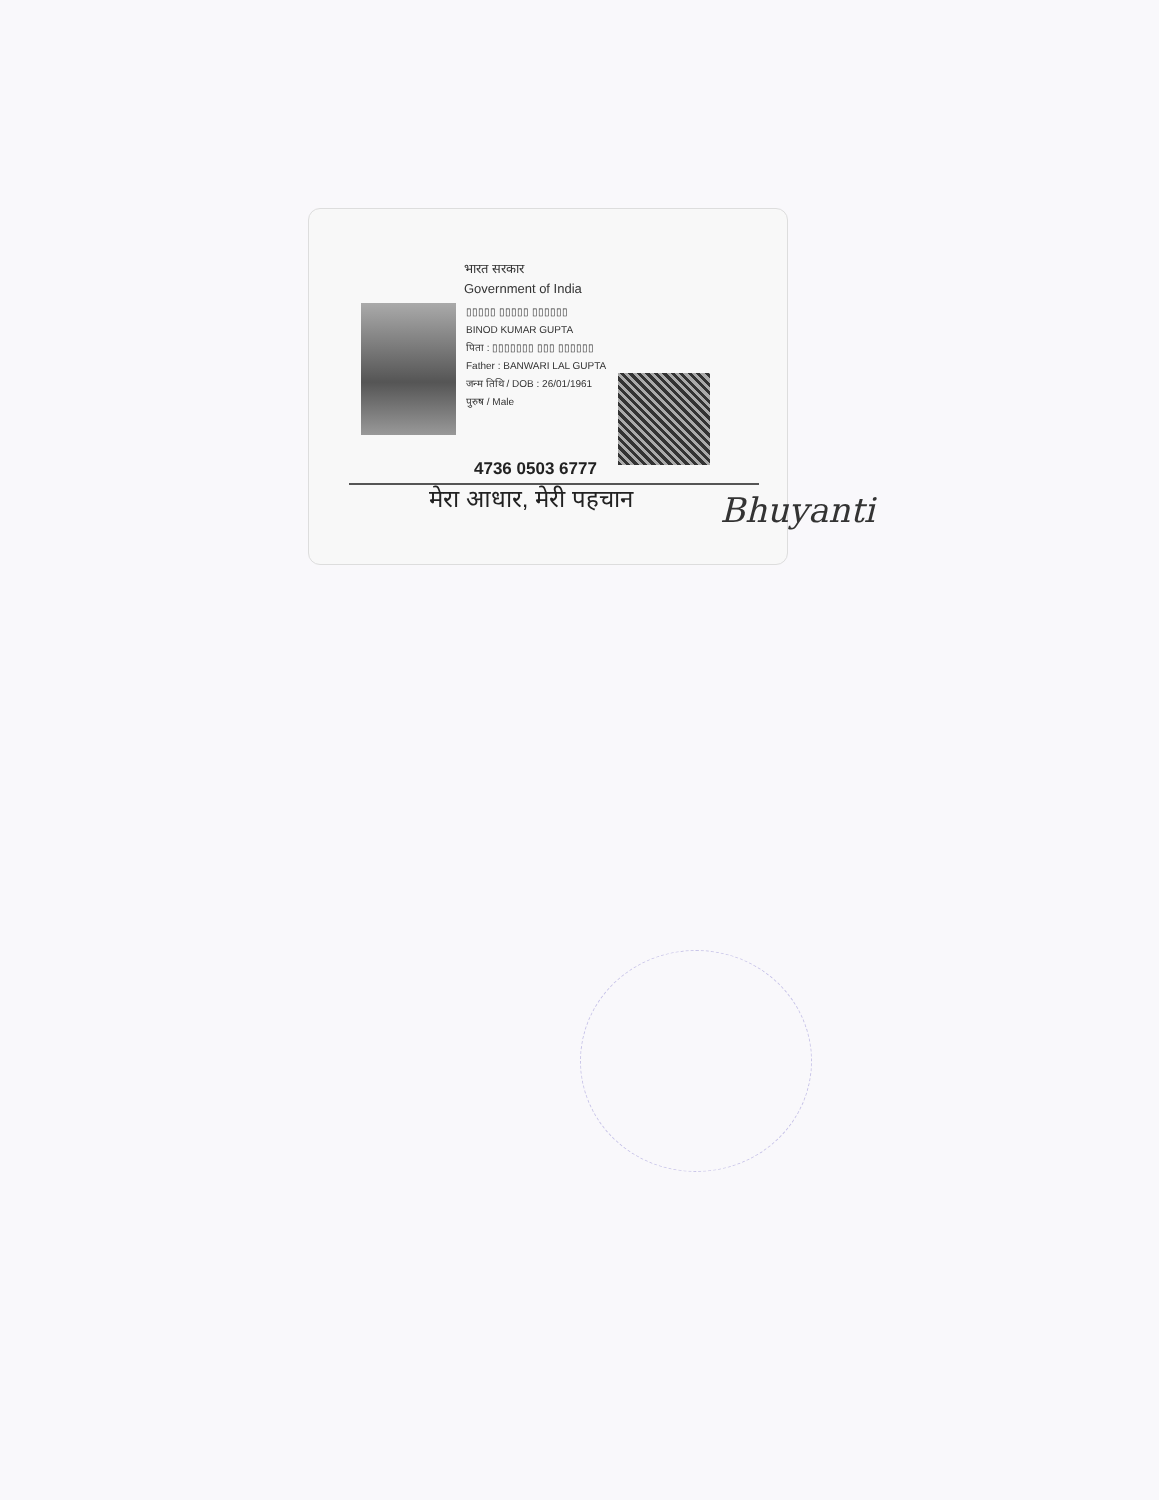भारत सरकार
Government of India
▯▯▯▯▯ ▯▯▯▯▯ ▯▯▯▯▯▯
BINOD KUMAR GUPTA
पिता : ▯▯▯▯▯▯▯ ▯▯▯ ▯▯▯▯▯▯
Father : BANWARI LAL GUPTA
जन्म तिथि / DOB : 26/01/1961
पुरुष / Male
4736 0503 6777
मेरा आधार, मेरी पहचान
Bhuyanti